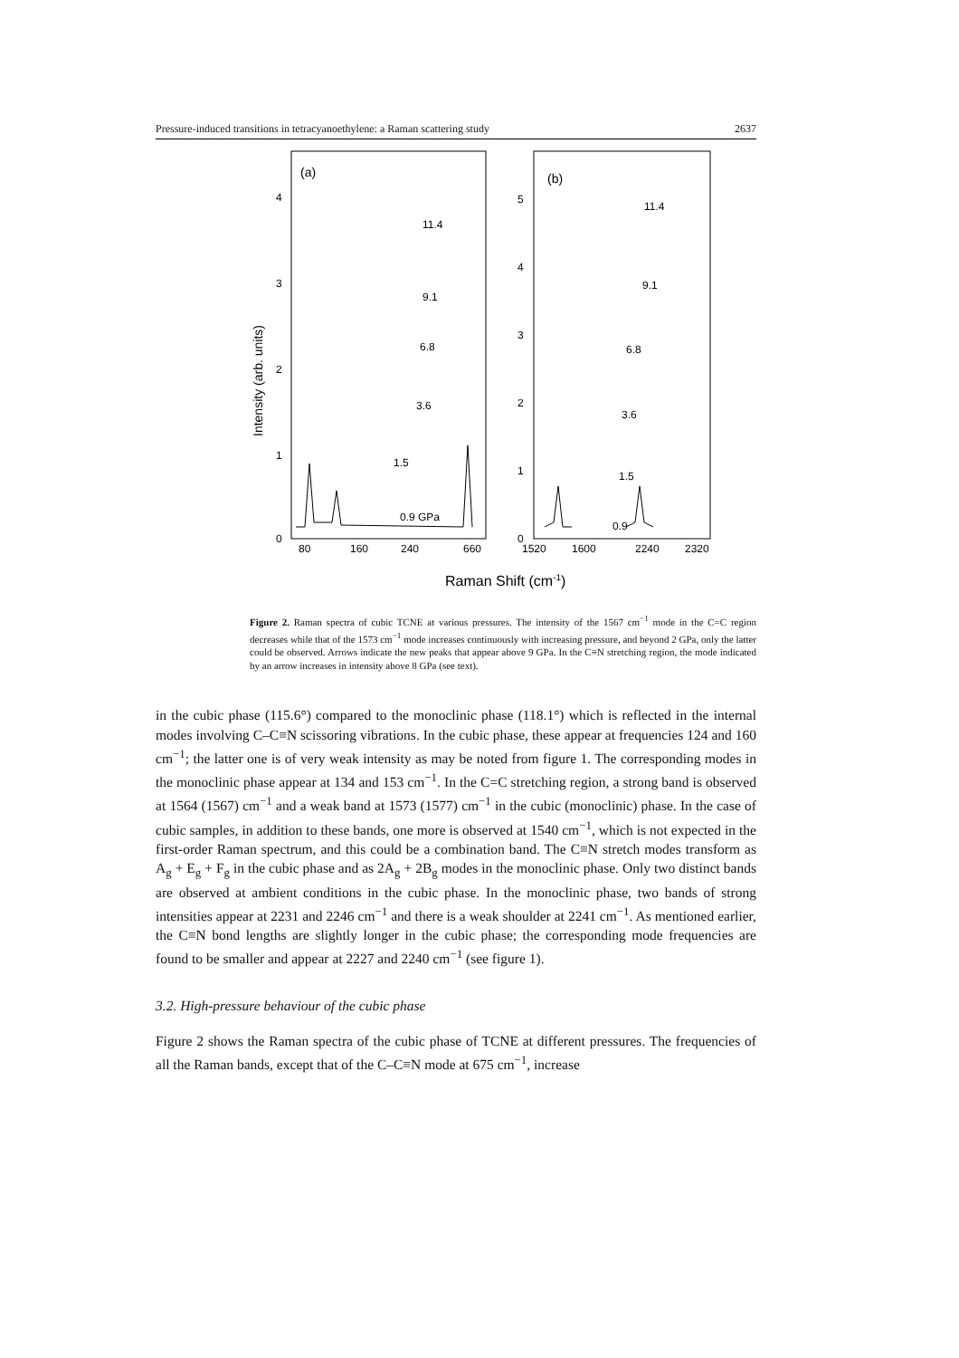Pressure-induced transitions in tetracyanoethylene: a Raman scattering study 2637
(a)
(b)
0
1
2
3
4
0
1
2
3
4
5
Intensity (arb. units)
11.4
9.1
6.8
3.6
1.5
0.9 GPa
11.4
9.1
6.8
3.6
1.5
0.9
80
160
240
660
1520
1600
2240
2320
Raman Shift (cm-1)
Figure 2. Raman spectra of cubic TCNE at various pressures. The intensity of the 1567 cm<sup>−1</sup> mode in the C=C region decreases while that of the 1573 cm<sup>−1</sup> mode increases continuously with increasing pressure, and beyond 2 GPa, only the latter could be observed. Arrows indicate the new peaks that appear above 9 GPa. In the C≡N stretching region, the mode indicated by an arrow increases in intensity above 8 GPa (see text).
in the cubic phase (115.6°) compared to the monoclinic phase (118.1°) which is reflected in the internal modes involving C–C≡N scissoring vibrations. In the cubic phase, these appear at frequencies 124 and 160 cm<sup>−1</sup>; the latter one is of very weak intensity as may be noted from figure 1. The corresponding modes in the monoclinic phase appear at 134 and 153 cm<sup>−1</sup>. In the C=C stretching region, a strong band is observed at 1564 (1567) cm<sup>−1</sup> and a weak band at 1573 (1577) cm<sup>−1</sup> in the cubic (monoclinic) phase. In the case of cubic samples, in addition to these bands, one more is observed at 1540 cm<sup>−1</sup>, which is not expected in the first-order Raman spectrum, and this could be a combination band. The C≡N stretch modes transform as A<sub>g</sub> + E<sub>g</sub> + F<sub>g</sub> in the cubic phase and as 2A<sub>g</sub> + 2B<sub>g</sub> modes in the monoclinic phase. Only two distinct bands are observed at ambient conditions in the cubic phase. In the monoclinic phase, two bands of strong intensities appear at 2231 and 2246 cm<sup>−1</sup> and there is a weak shoulder at 2241 cm<sup>−1</sup>. As mentioned earlier, the C≡N bond lengths are slightly longer in the cubic phase; the corresponding mode frequencies are found to be smaller and appear at 2227 and 2240 cm<sup>−1</sup> (see figure 1).
3.2. High-pressure behaviour of the cubic phase
Figure 2 shows the Raman spectra of the cubic phase of TCNE at different pressures. The frequencies of all the Raman bands, except that of the C–C≡N mode at 675 cm<sup>−1</sup>, increase